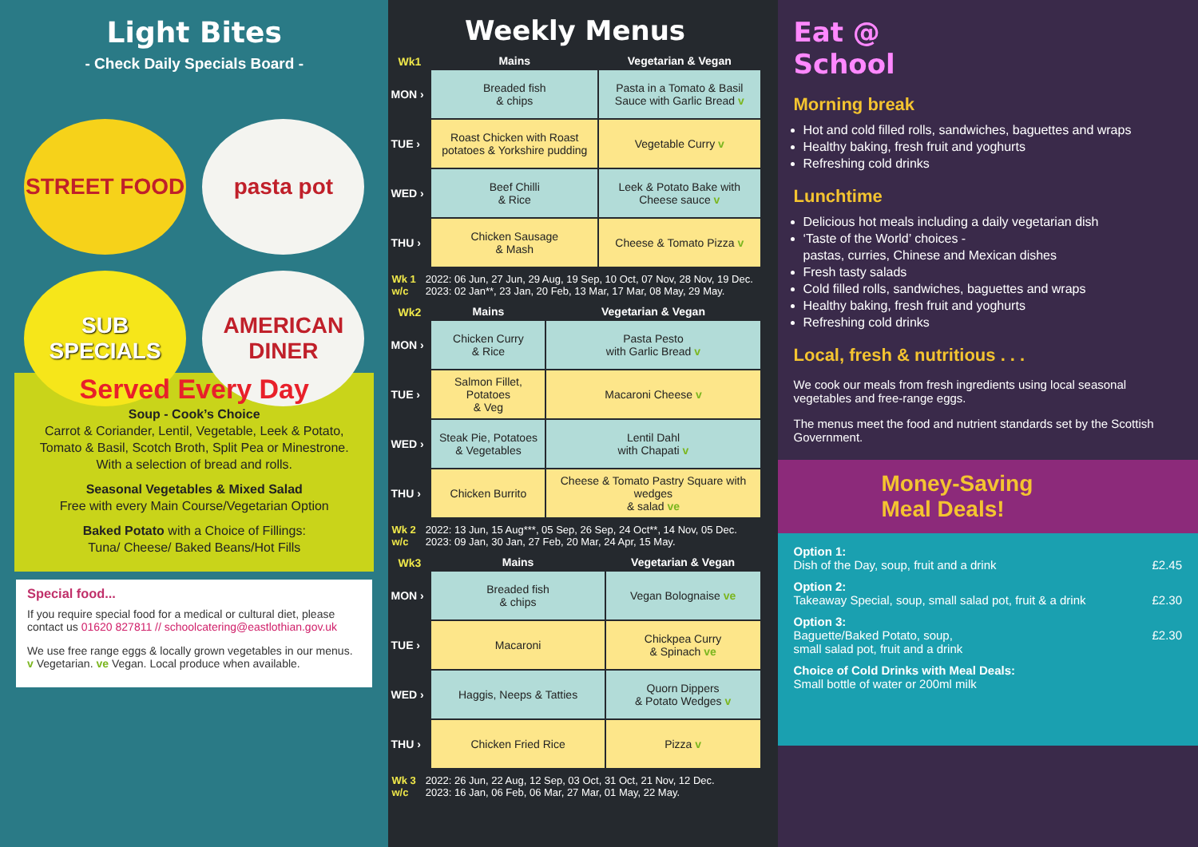Light Bites
- Check Daily Specials Board -
STREET FOOD
pasta pot
SUB SPECIALS
AMERICAN DINER
Served Every Day
Soup - Cook’s Choice
Carrot & Coriander, Lentil, Vegetable, Leek & Potato,
Tomato & Basil, Scotch Broth, Split Pea or Minestrone.
With a selection of bread and rolls.
Seasonal Vegetables & Mixed Salad
Free with every Main Course/Vegetarian Option
Baked Potato with a Choice of Fillings:
Tuna/ Cheese/ Baked Beans/Hot Fills
Special food...
If you require special food for a medical or cultural diet, please contact us 01620 827811 // schoolcatering@eastlothian.gov.uk
We use free range eggs & locally grown vegetables in our menus. v Vegetarian. ve Vegan. Local produce when available.
Weekly Menus
| Wk1 | Mains | Vegetarian & Vegan |
| --- | --- | --- |
| MON › | Breaded fish & chips | Pasta in a Tomato & Basil Sauce with Garlic Bread v |
| TUE › | Roast Chicken with Roast potatoes & Yorkshire pudding | Vegetable Curry v |
| WED › | Beef Chilli & Rice | Leek & Potato Bake with Cheese sauce v |
| THU › | Chicken Sausage & Mash | Cheese & Tomato Pizza v |
Wk 1
w/c 2022: 06 Jun, 27 Jun, 29 Aug, 19 Sep, 10 Oct, 07 Nov, 28 Nov, 19 Dec.
2023: 02 Jan**, 23 Jan, 20 Feb, 13 Mar, 17 Mar, 08 May, 29 May.
| Wk2 | Mains | Vegetarian & Vegan |
| --- | --- | --- |
| MON › | Chicken Curry & Rice | Pasta Pesto with Garlic Bread v |
| TUE › | Salmon Fillet, Potatoes & Veg | Macaroni Cheese v |
| WED › | Steak Pie, Potatoes & Vegetables | Lentil Dahl with Chapati v |
| THU › | Chicken Burrito | Cheese & Tomato Pastry Square with wedges & salad ve |
Wk 2
w/c 2022: 13 Jun, 15 Aug***, 05 Sep, 26 Sep, 24 Oct**, 14 Nov, 05 Dec.
2023: 09 Jan, 30 Jan, 27 Feb, 20 Mar, 24 Apr, 15 May.
| Wk3 | Mains | Vegetarian & Vegan |
| --- | --- | --- |
| MON › | Breaded fish & chips | Vegan Bolognaise ve |
| TUE › | Macaroni | Chickpea Curry & Spinach ve |
| WED › | Haggis, Neeps & Tatties | Quorn Dippers & Potato Wedges v |
| THU › | Chicken Fried Rice | Pizza v |
Wk 3
w/c 2022: 26 Jun, 22 Aug, 12 Sep, 03 Oct, 31 Oct, 21 Nov, 12 Dec.
2023: 16 Jan, 06 Feb, 06 Mar, 27 Mar, 01 May, 22 May.
Eat @
School
Morning break
Hot and cold filled rolls, sandwiches, baguettes and wraps
Healthy baking, fresh fruit and yoghurts
Refreshing cold drinks
Lunchtime
Delicious hot meals including a daily vegetarian dish
‘Taste of the World’ choices -
pastas, curries, Chinese and Mexican dishes
Fresh tasty salads
Cold filled rolls, sandwiches, baguettes and wraps
Healthy baking, fresh fruit and yoghurts
Refreshing cold drinks
Local, fresh & nutritious . . .
We cook our meals from fresh ingredients using local seasonal vegetables and free-range eggs.
The menus meet the food and nutrient standards set by the Scottish Government.
Money-Saving
Meal Deals!
Option 1:
Dish of the Day, soup, fruit and a drink £2.45
Option 2:
Takeaway Special, soup, small salad pot, fruit & a drink £2.30
Option 3:
Baguette/Baked Potato, soup,
small salad pot, fruit and a drink £2.30
Choice of Cold Drinks with Meal Deals:
Small bottle of water or 200ml milk